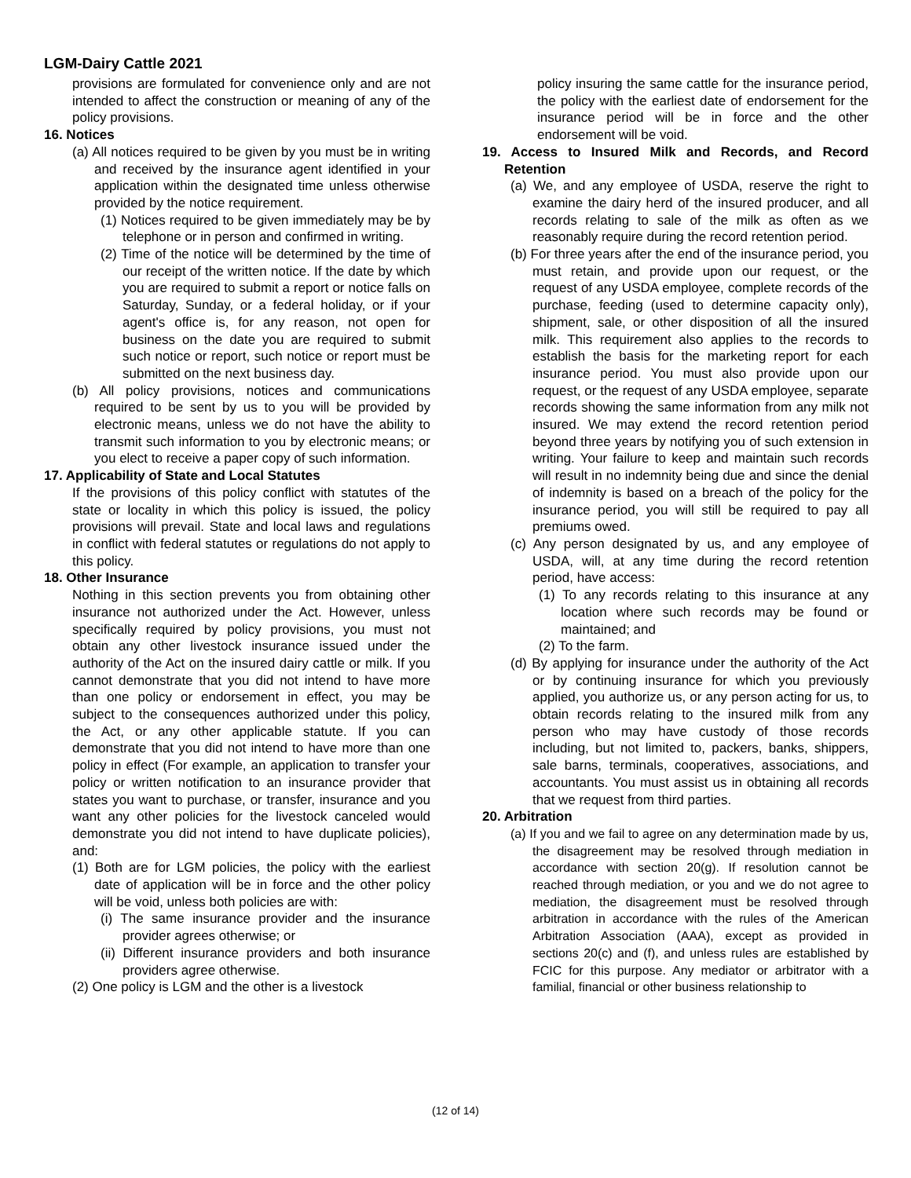LGM-Dairy Cattle 2021
provisions are formulated for convenience only and are not intended to affect the construction or meaning of any of the policy provisions.
16. Notices
(a) All notices required to be given by you must be in writing and received by the insurance agent identified in your application within the designated time unless otherwise provided by the notice requirement.
(1) Notices required to be given immediately may be by telephone or in person and confirmed in writing.
(2) Time of the notice will be determined by the time of our receipt of the written notice. If the date by which you are required to submit a report or notice falls on Saturday, Sunday, or a federal holiday, or if your agent's office is, for any reason, not open for business on the date you are required to submit such notice or report, such notice or report must be submitted on the next business day.
(b) All policy provisions, notices and communications required to be sent by us to you will be provided by electronic means, unless we do not have the ability to transmit such information to you by electronic means; or you elect to receive a paper copy of such information.
17. Applicability of State and Local Statutes
If the provisions of this policy conflict with statutes of the state or locality in which this policy is issued, the policy provisions will prevail. State and local laws and regulations in conflict with federal statutes or regulations do not apply to this policy.
18. Other Insurance
Nothing in this section prevents you from obtaining other insurance not authorized under the Act. However, unless specifically required by policy provisions, you must not obtain any other livestock insurance issued under the authority of the Act on the insured dairy cattle or milk. If you cannot demonstrate that you did not intend to have more than one policy or endorsement in effect, you may be subject to the consequences authorized under this policy, the Act, or any other applicable statute. If you can demonstrate that you did not intend to have more than one policy in effect (For example, an application to transfer your policy or written notification to an insurance provider that states you want to purchase, or transfer, insurance and you want any other policies for the livestock canceled would demonstrate you did not intend to have duplicate policies), and:
(1) Both are for LGM policies, the policy with the earliest date of application will be in force and the other policy will be void, unless both policies are with:
(i) The same insurance provider and the insurance provider agrees otherwise; or
(ii) Different insurance providers and both insurance providers agree otherwise.
(2) One policy is LGM and the other is a livestock
policy insuring the same cattle for the insurance period, the policy with the earliest date of endorsement for the insurance period will be in force and the other endorsement will be void.
19. Access to Insured Milk and Records, and Record Retention
(a) We, and any employee of USDA, reserve the right to examine the dairy herd of the insured producer, and all records relating to sale of the milk as often as we reasonably require during the record retention period.
(b) For three years after the end of the insurance period, you must retain, and provide upon our request, or the request of any USDA employee, complete records of the purchase, feeding (used to determine capacity only), shipment, sale, or other disposition of all the insured milk. This requirement also applies to the records to establish the basis for the marketing report for each insurance period. You must also provide upon our request, or the request of any USDA employee, separate records showing the same information from any milk not insured. We may extend the record retention period beyond three years by notifying you of such extension in writing. Your failure to keep and maintain such records will result in no indemnity being due and since the denial of indemnity is based on a breach of the policy for the insurance period, you will still be required to pay all premiums owed.
(c) Any person designated by us, and any employee of USDA, will, at any time during the record retention period, have access:
(1) To any records relating to this insurance at any location where such records may be found or maintained; and
(2) To the farm.
(d) By applying for insurance under the authority of the Act or by continuing insurance for which you previously applied, you authorize us, or any person acting for us, to obtain records relating to the insured milk from any person who may have custody of those records including, but not limited to, packers, banks, shippers, sale barns, terminals, cooperatives, associations, and accountants. You must assist us in obtaining all records that we request from third parties.
20. Arbitration
(a) If you and we fail to agree on any determination made by us, the disagreement may be resolved through mediation in accordance with section 20(g). If resolution cannot be reached through mediation, or you and we do not agree to mediation, the disagreement must be resolved through arbitration in accordance with the rules of the American Arbitration Association (AAA), except as provided in sections 20(c) and (f), and unless rules are established by FCIC for this purpose. Any mediator or arbitrator with a familial, financial or other business relationship to
(12 of 14)